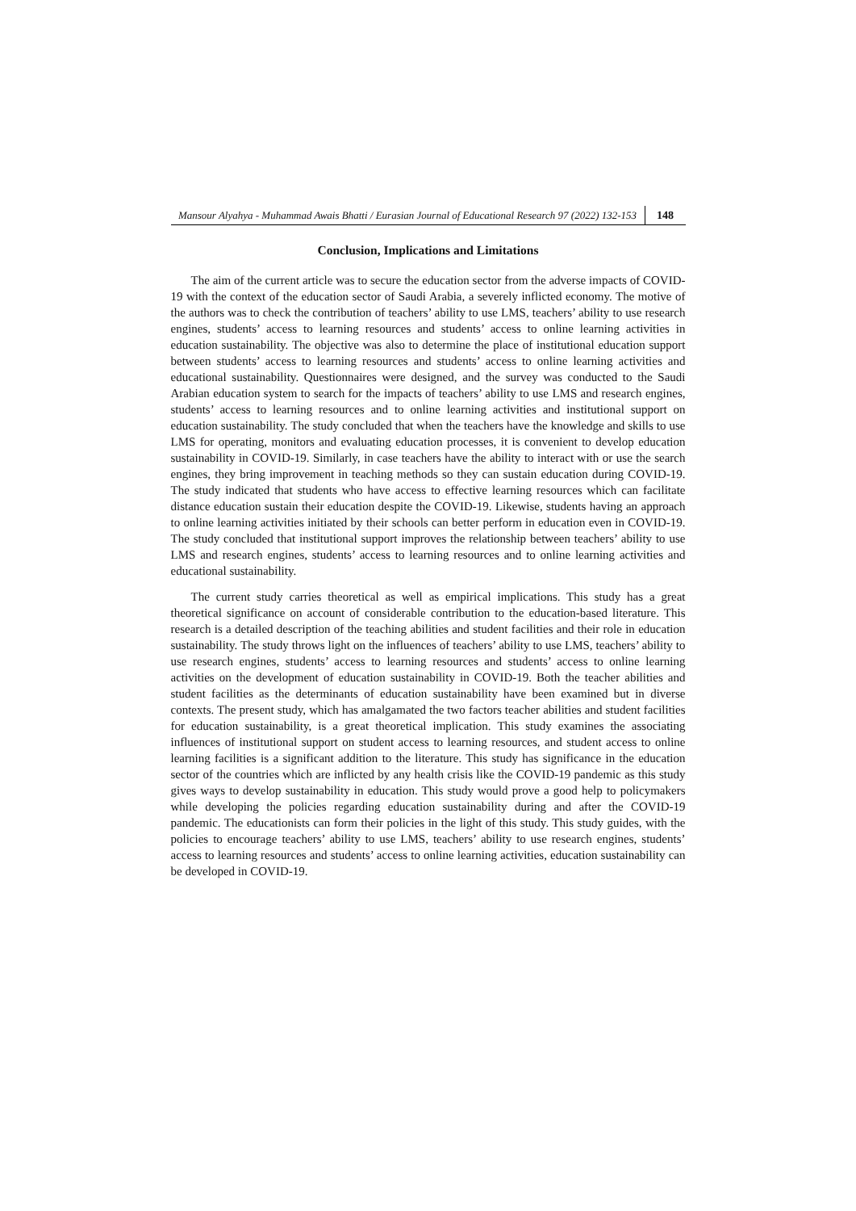Mansour Alyahya - Muhammad Awais Bhatti / Eurasian Journal of Educational Research 97 (2022) 132-153
148
Conclusion, Implications and Limitations
The aim of the current article was to secure the education sector from the adverse impacts of COVID-19 with the context of the education sector of Saudi Arabia, a severely inflicted economy. The motive of the authors was to check the contribution of teachers’ ability to use LMS, teachers’ ability to use research engines, students’ access to learning resources and students’ access to online learning activities in education sustainability. The objective was also to determine the place of institutional education support between students’ access to learning resources and students’ access to online learning activities and educational sustainability. Questionnaires were designed, and the survey was conducted to the Saudi Arabian education system to search for the impacts of teachers’ ability to use LMS and research engines, students’ access to learning resources and to online learning activities and institutional support on education sustainability. The study concluded that when the teachers have the knowledge and skills to use LMS for operating, monitors and evaluating education processes, it is convenient to develop education sustainability in COVID-19. Similarly, in case teachers have the ability to interact with or use the search engines, they bring improvement in teaching methods so they can sustain education during COVID-19. The study indicated that students who have access to effective learning resources which can facilitate distance education sustain their education despite the COVID-19. Likewise, students having an approach to online learning activities initiated by their schools can better perform in education even in COVID-19. The study concluded that institutional support improves the relationship between teachers’ ability to use LMS and research engines, students’ access to learning resources and to online learning activities and educational sustainability.
The current study carries theoretical as well as empirical implications. This study has a great theoretical significance on account of considerable contribution to the education-based literature. This research is a detailed description of the teaching abilities and student facilities and their role in education sustainability. The study throws light on the influences of teachers’ ability to use LMS, teachers’ ability to use research engines, students’ access to learning resources and students’ access to online learning activities on the development of education sustainability in COVID-19. Both the teacher abilities and student facilities as the determinants of education sustainability have been examined but in diverse contexts. The present study, which has amalgamated the two factors teacher abilities and student facilities for education sustainability, is a great theoretical implication. This study examines the associating influences of institutional support on student access to learning resources, and student access to online learning facilities is a significant addition to the literature. This study has significance in the education sector of the countries which are inflicted by any health crisis like the COVID-19 pandemic as this study gives ways to develop sustainability in education. This study would prove a good help to policymakers while developing the policies regarding education sustainability during and after the COVID-19 pandemic. The educationists can form their policies in the light of this study. This study guides, with the policies to encourage teachers’ ability to use LMS, teachers’ ability to use research engines, students’ access to learning resources and students’ access to online learning activities, education sustainability can be developed in COVID-19.